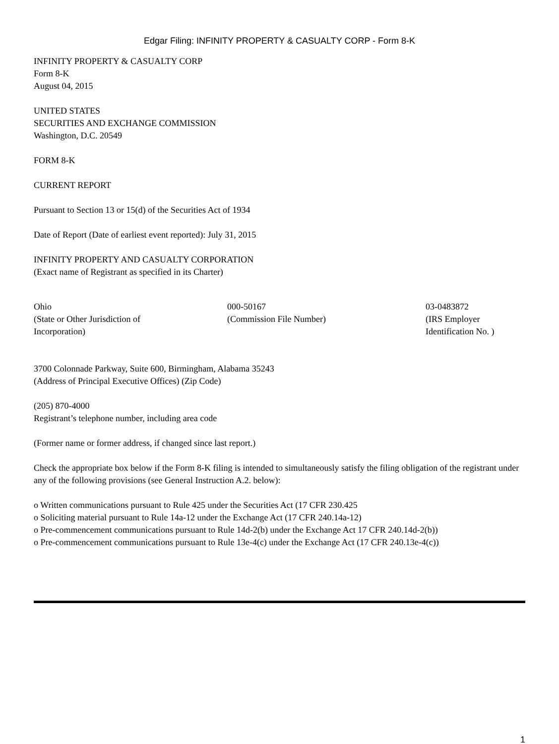Edgar Filing: INFINITY PROPERTY & CASUALTY CORP - Form 8-K
INFINITY PROPERTY & CASUALTY CORP
Form 8-K
August 04, 2015
UNITED STATES
SECURITIES AND EXCHANGE COMMISSION
Washington, D.C. 20549
FORM 8-K
CURRENT REPORT
Pursuant to Section 13 or 15(d) of the Securities Act of 1934
Date of Report (Date of earliest event reported): July 31, 2015
INFINITY PROPERTY AND CASUALTY CORPORATION
(Exact name of Registrant as specified in its Charter)
| Ohio (State or Other Jurisdiction of Incorporation) | 000-50167 (Commission File Number) | 03-0483872 (IRS Employer Identification No. ) |
3700 Colonnade Parkway, Suite 600, Birmingham, Alabama 35243
(Address of Principal Executive Offices) (Zip Code)
(205) 870-4000
Registrant’s telephone number, including area code
(Former name or former address, if changed since last report.)
Check the appropriate box below if the Form 8-K filing is intended to simultaneously satisfy the filing obligation of the registrant under any of the following provisions (see General Instruction A.2. below):
o Written communications pursuant to Rule 425 under the Securities Act (17 CFR 230.425
o Soliciting material pursuant to Rule 14a-12 under the Exchange Act (17 CFR 240.14a-12)
o Pre-commencement communications pursuant to Rule 14d-2(b) under the Exchange Act 17 CFR 240.14d-2(b))
o Pre-commencement communications pursuant to Rule 13e-4(c) under the Exchange Act (17 CFR 240.13e-4(c))
1